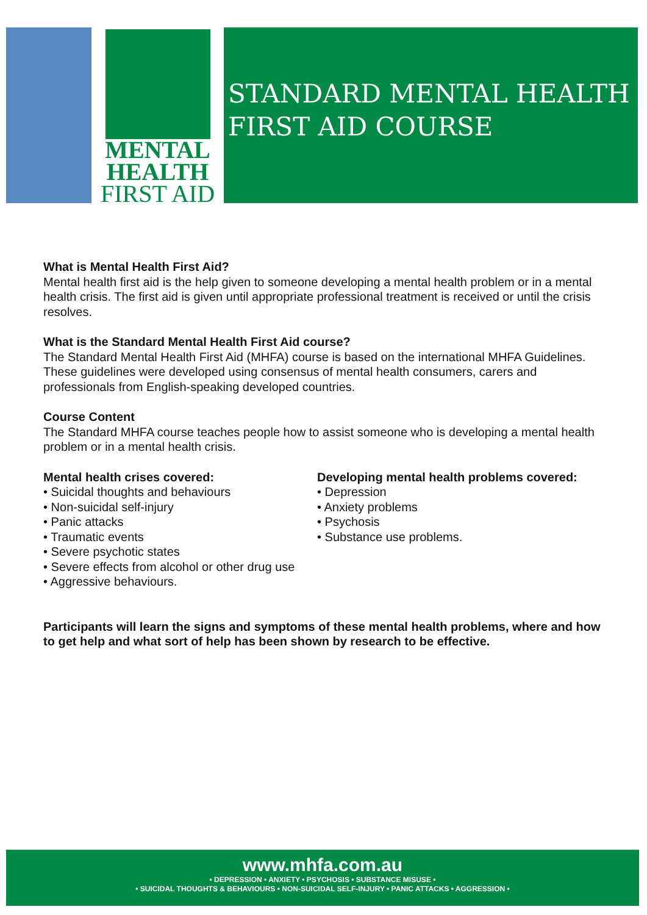MENTAL
HEALTH
FIRST AID
STANDARD MENTAL HEALTH
FIRST AID COURSE
What is Mental Health First Aid?
Mental health first aid is the help given to someone developing a mental health problem or in a mental health crisis. The first aid is given until appropriate professional treatment is received or until the crisis resolves.
What is the Standard Mental Health First Aid course?
The Standard Mental Health First Aid (MHFA) course is based on the international MHFA Guidelines. These guidelines were developed using consensus of mental health consumers, carers and professionals from English-speaking developed countries.
Course Content
The Standard MHFA course teaches people how to assist someone who is developing a mental health problem or in a mental health crisis.
Mental health crises covered:
• Suicidal thoughts and behaviours
• Non-suicidal self-injury
• Panic attacks
• Traumatic events
• Severe psychotic states
• Severe effects from alcohol or other drug use
• Aggressive behaviours.
Developing mental health problems covered:
• Depression
• Anxiety problems
• Psychosis
• Substance use problems.
Participants will learn the signs and symptoms of these mental health problems, where and how to get help and what sort of help has been shown by research to be effective.
www.mhfa.com.au
• DEPRESSION • ANXIETY • PSYCHOSIS • SUBSTANCE MISUSE •
• SUICIDAL THOUGHTS & BEHAVIOURS • NON-SUICIDAL SELF-INJURY • PANIC ATTACKS • AGGRESSION •